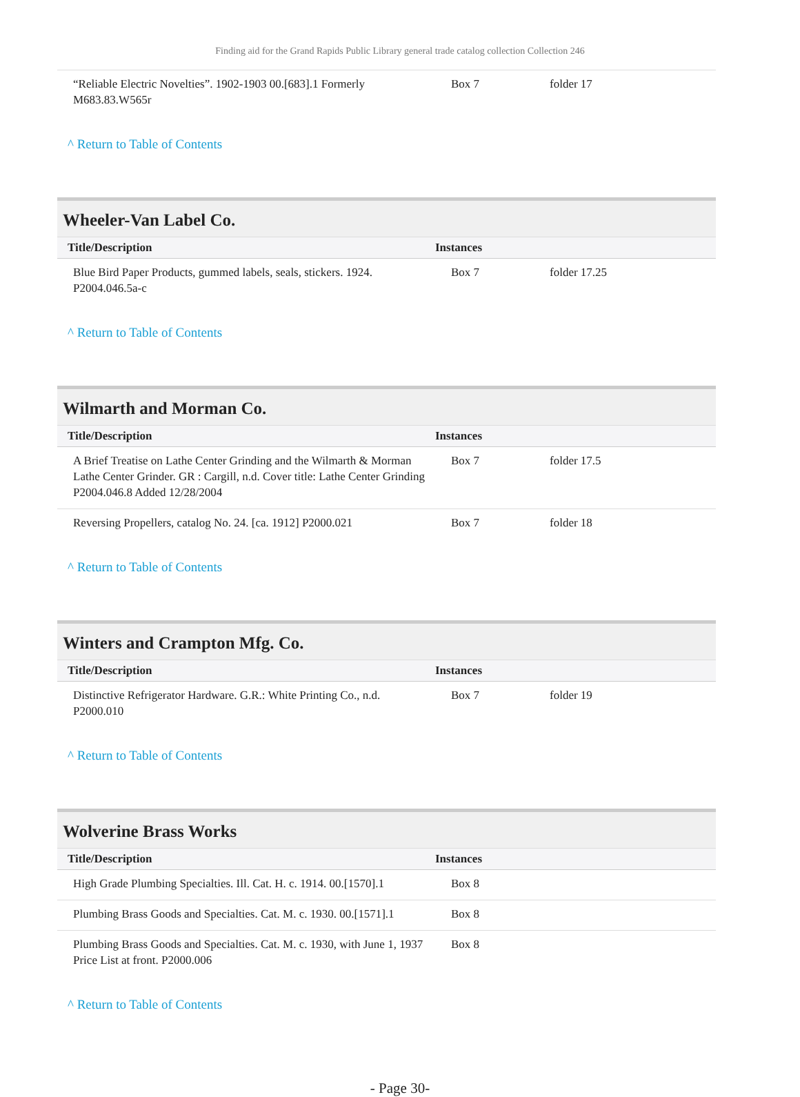Finding aid for the Grand Rapids Public Library general trade catalog collection Collection 246
| “Reliable Electric Novelties”. 1902-1903 00.[683].1 Formerly M683.83.W565r | Box 7 | folder 17 |
^ Return to Table of Contents
Wheeler-Van Label Co.
| Title/Description | Instances | |
| --- | --- | --- |
| Blue Bird Paper Products, gummed labels, seals, stickers. 1924. P2004.046.5a-c | Box 7 | folder 17.25 |
^ Return to Table of Contents
Wilmarth and Morman Co.
| Title/Description | Instances | |
| --- | --- | --- |
| A Brief Treatise on Lathe Center Grinding and the Wilmarth & Morman Lathe Center Grinder. GR : Cargill, n.d. Cover title: Lathe Center Grinding P2004.046.8 Added 12/28/2004 | Box 7 | folder 17.5 |
| Reversing Propellers, catalog No. 24. [ca. 1912] P2000.021 | Box 7 | folder 18 |
^ Return to Table of Contents
Winters and Crampton Mfg. Co.
| Title/Description | Instances | |
| --- | --- | --- |
| Distinctive Refrigerator Hardware. G.R.: White Printing Co., n.d. P2000.010 | Box 7 | folder 19 |
^ Return to Table of Contents
Wolverine Brass Works
| Title/Description | Instances | |
| --- | --- | --- |
| High Grade Plumbing Specialties. Ill. Cat. H. c. 1914. 00.[1570].1 | Box 8 | |
| Plumbing Brass Goods and Specialties. Cat. M. c. 1930. 00.[1571].1 | Box 8 | |
| Plumbing Brass Goods and Specialties. Cat. M. c. 1930, with June 1, 1937 Price List at front. P2000.006 | Box 8 | |
^ Return to Table of Contents
- Page 30-